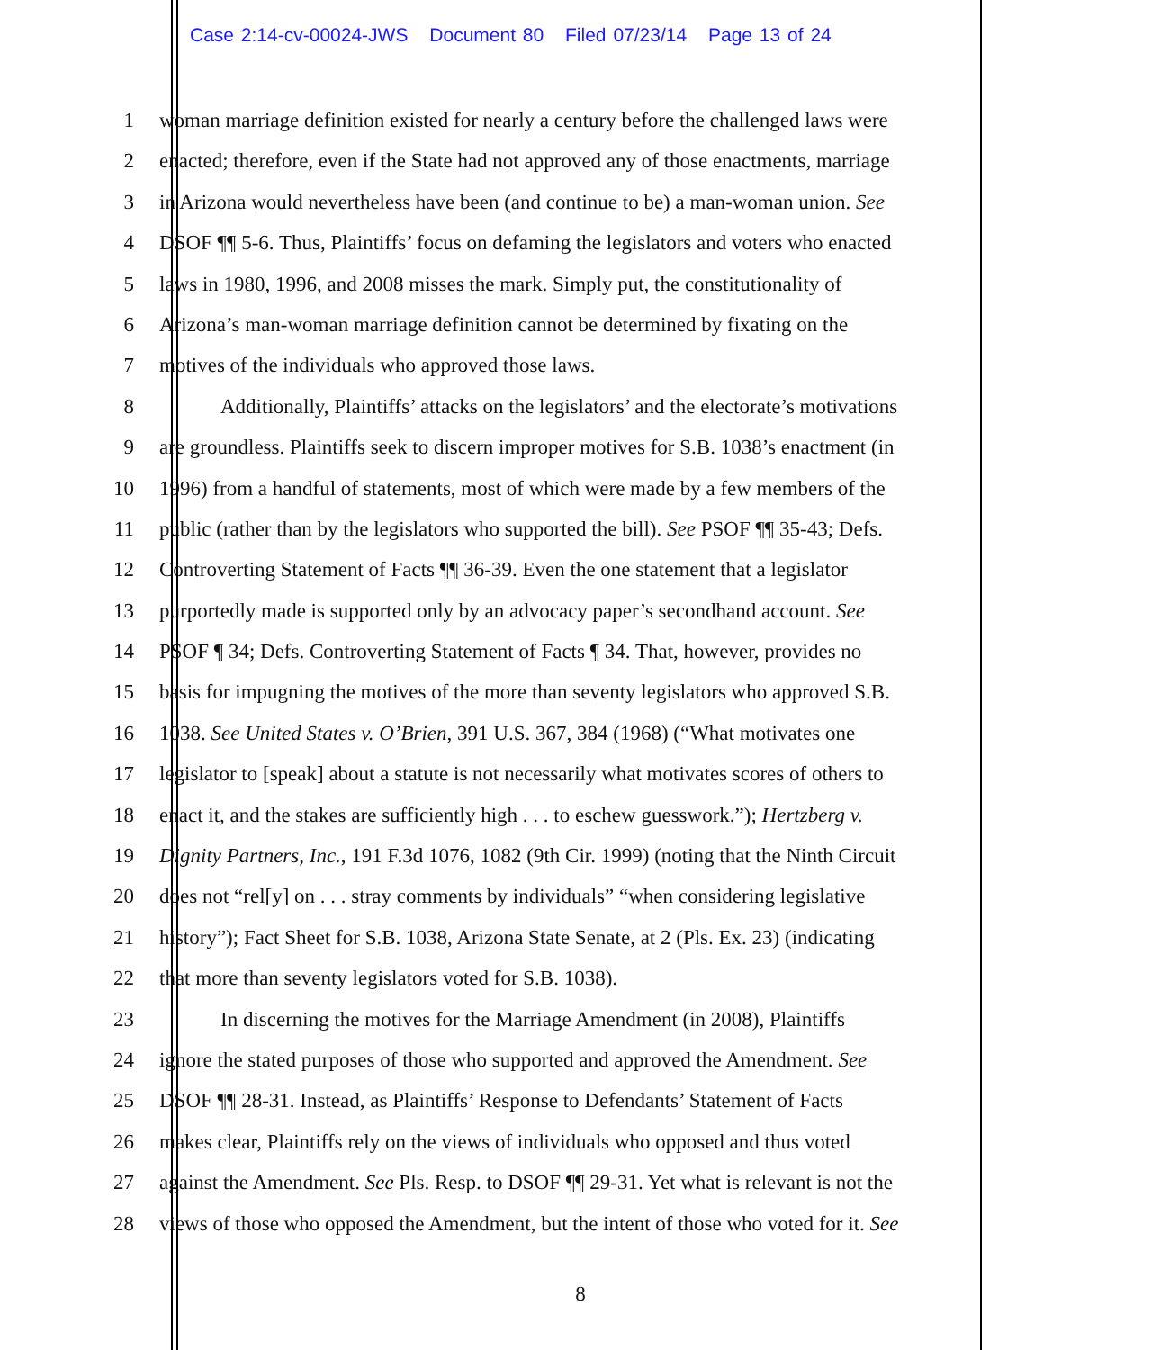Case 2:14-cv-00024-JWS Document 80 Filed 07/23/14 Page 13 of 24
1 woman marriage definition existed for nearly a century before the challenged laws were
2 enacted; therefore, even if the State had not approved any of those enactments, marriage
3 in Arizona would nevertheless have been (and continue to be) a man-woman union. See
4 DSOF ¶¶ 5-6. Thus, Plaintiffs’ focus on defaming the legislators and voters who enacted
5 laws in 1980, 1996, and 2008 misses the mark. Simply put, the constitutionality of
6 Arizona’s man-woman marriage definition cannot be determined by fixating on the
7 motives of the individuals who approved those laws.
8 Additionally, Plaintiffs’ attacks on the legislators’ and the electorate’s motivations
9 are groundless. Plaintiffs seek to discern improper motives for S.B. 1038’s enactment (in
10 1996) from a handful of statements, most of which were made by a few members of the
11 public (rather than by the legislators who supported the bill). See PSOF ¶¶ 35-43; Defs.
12 Controverting Statement of Facts ¶¶ 36-39. Even the one statement that a legislator
13 purportedly made is supported only by an advocacy paper’s secondhand account. See
14 PSOF ¶ 34; Defs. Controverting Statement of Facts ¶ 34. That, however, provides no
15 basis for impugning the motives of the more than seventy legislators who approved S.B.
16 1038. See United States v. O’Brien, 391 U.S. 367, 384 (1968) (“What motivates one
17 legislator to [speak] about a statute is not necessarily what motivates scores of others to
18 enact it, and the stakes are sufficiently high . . . to eschew guesswork.”); Hertzberg v.
19 Dignity Partners, Inc., 191 F.3d 1076, 1082 (9th Cir. 1999) (noting that the Ninth Circuit
20 does not “rel[y] on . . . stray comments by individuals” “when considering legislative
21 history”); Fact Sheet for S.B. 1038, Arizona State Senate, at 2 (Pls. Ex. 23) (indicating
22 that more than seventy legislators voted for S.B. 1038).
23 In discerning the motives for the Marriage Amendment (in 2008), Plaintiffs
24 ignore the stated purposes of those who supported and approved the Amendment. See
25 DSOF ¶¶ 28-31. Instead, as Plaintiffs’ Response to Defendants’ Statement of Facts
26 makes clear, Plaintiffs rely on the views of individuals who opposed and thus voted
27 against the Amendment. See Pls. Resp. to DSOF ¶¶ 29-31. Yet what is relevant is not the
28 views of those who opposed the Amendment, but the intent of those who voted for it. See
8